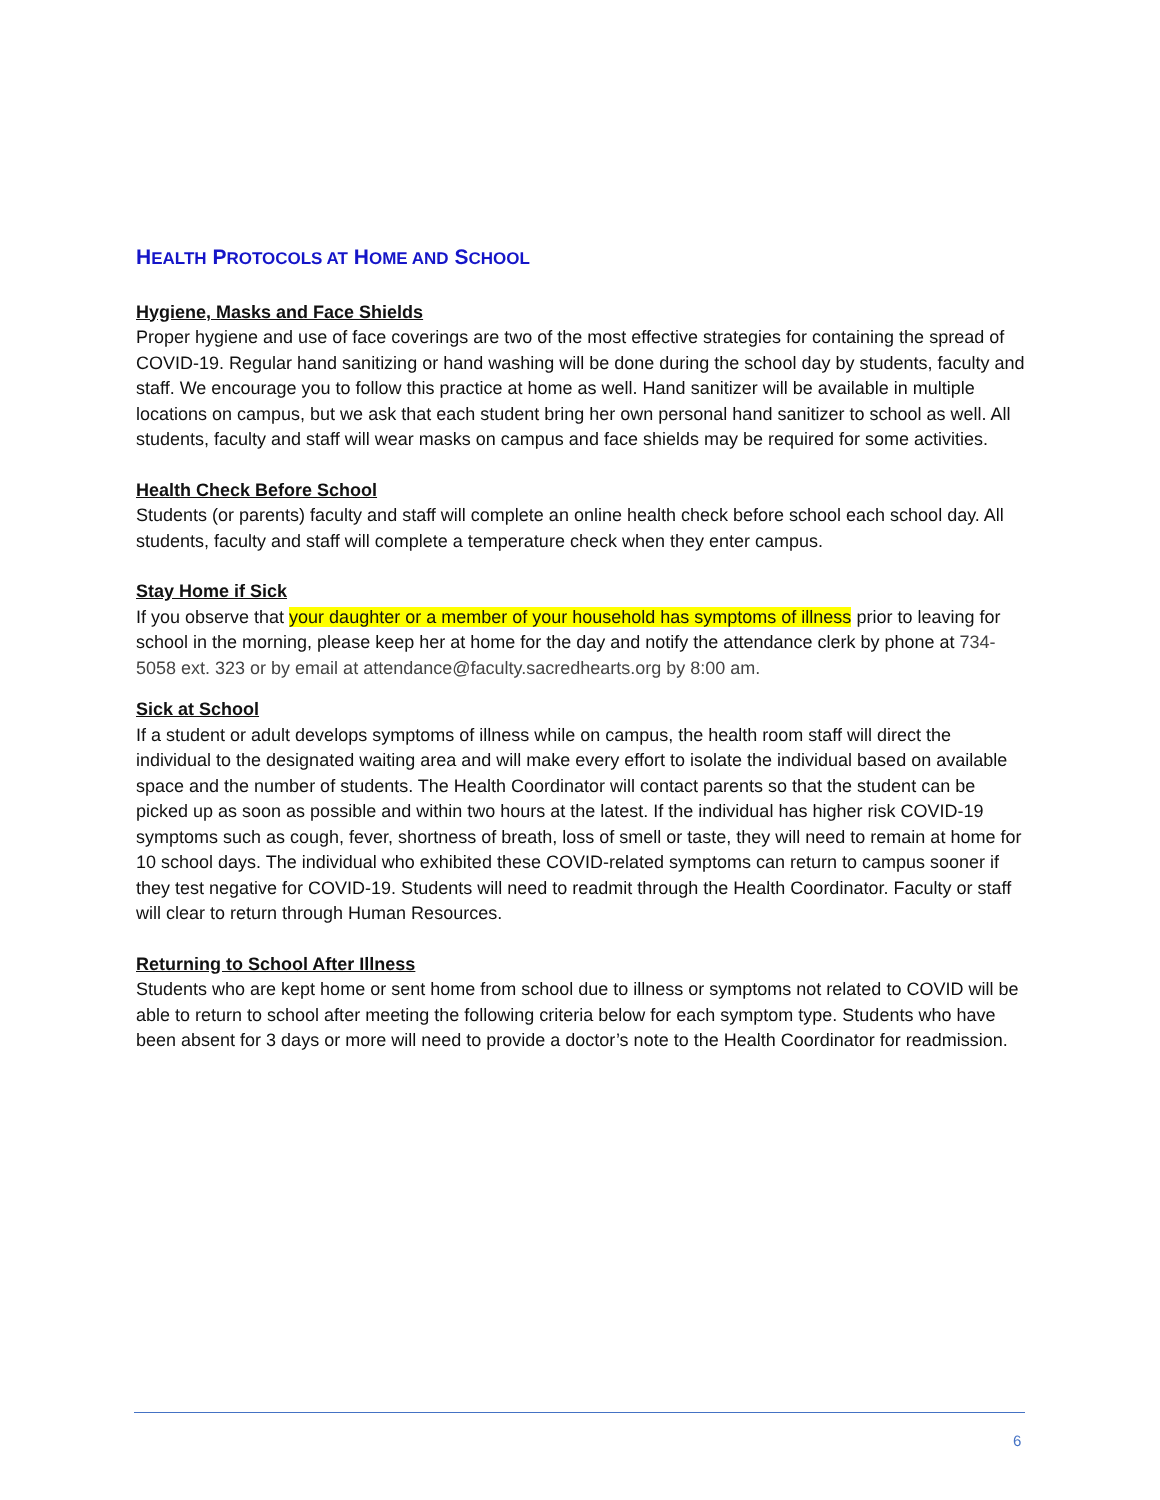HEALTH PROTOCOLS AT HOME AND SCHOOL
Hygiene, Masks and Face Shields
Proper hygiene and use of face coverings are two of the most effective strategies for containing the spread of COVID-19. Regular hand sanitizing or hand washing will be done during the school day by students, faculty and staff. We encourage you to follow this practice at home as well. Hand sanitizer will be available in multiple locations on campus, but we ask that each student bring her own personal hand sanitizer to school as well. All students, faculty and staff will wear masks on campus and face shields may be required for some activities.
Health Check Before School
Students (or parents) faculty and staff will complete an online health check before school each school day. All students, faculty and staff will complete a temperature check when they enter campus.
Stay Home if Sick
If you observe that your daughter or a member of your household has symptoms of illness prior to leaving for school in the morning, please keep her at home for the day and notify the attendance clerk by phone at 734-5058 ext. 323 or by email at attendance@faculty.sacredhearts.org by 8:00 am.
Sick at School
If a student or adult develops symptoms of illness while on campus, the health room staff will direct the individual to the designated waiting area and will make every effort to isolate the individual based on available space and the number of students. The Health Coordinator will contact parents so that the student can be picked up as soon as possible and within two hours at the latest. If the individual has higher risk COVID-19 symptoms such as cough, fever, shortness of breath, loss of smell or taste, they will need to remain at home for 10 school days. The individual who exhibited these COVID-related symptoms can return to campus sooner if they test negative for COVID-19. Students will need to readmit through the Health Coordinator. Faculty or staff will clear to return through Human Resources.
Returning to School After Illness
Students who are kept home or sent home from school due to illness or symptoms not related to COVID will be able to return to school after meeting the following criteria below for each symptom type. Students who have been absent for 3 days or more will need to provide a doctor’s note to the Health Coordinator for readmission.
6